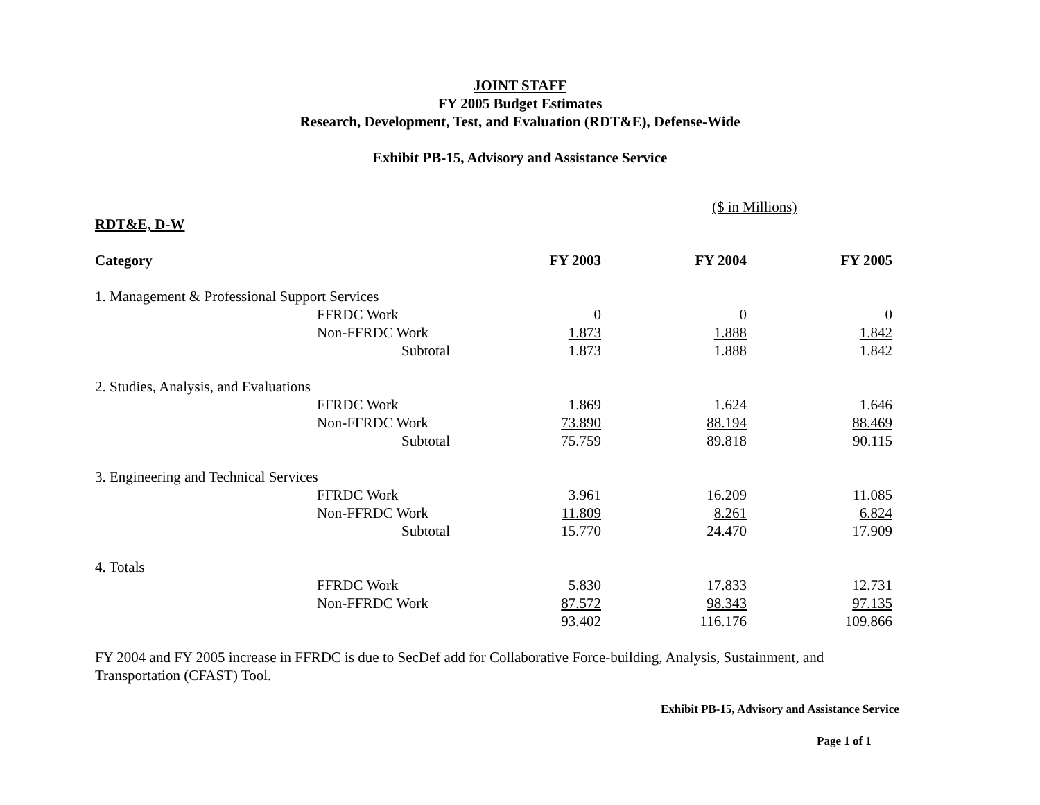JOINT STAFF
FY 2005 Budget Estimates
Research, Development, Test, and Evaluation (RDT&E), Defense-Wide
Exhibit PB-15, Advisory and Assistance Service
($ in Millions)
RDT&E, D-W
| Category | | | FY 2003 | FY 2004 | FY 2005 |
| --- | --- | --- | --- | --- | --- |
| 1. Management & Professional Support Services | | | | | |
| | FFRDC Work | | 0 | 0 | 0 |
| | Non-FFRDC Work | | 1.873 | 1.888 | 1.842 |
| | Subtotal | | 1.873 | 1.888 | 1.842 |
| 2. Studies, Analysis, and Evaluations | | | | | |
| | FFRDC Work | | 1.869 | 1.624 | 1.646 |
| | Non-FFRDC Work | | 73.890 | 88.194 | 88.469 |
| | Subtotal | | 75.759 | 89.818 | 90.115 |
| 3. Engineering and Technical Services | | | | | |
| | FFRDC Work | | 3.961 | 16.209 | 11.085 |
| | Non-FFRDC Work | | 11.809 | 8.261 | 6.824 |
| | Subtotal | | 15.770 | 24.470 | 17.909 |
| 4. Totals | | | | | |
| | FFRDC Work | | 5.830 | 17.833 | 12.731 |
| | Non-FFRDC Work | | 87.572 | 98.343 | 97.135 |
| | | | 93.402 | 116.176 | 109.866 |
FY 2004 and FY 2005 increase in FFRDC is due to SecDef add for Collaborative Force-building, Analysis, Sustainment, and Transportation (CFAST) Tool.
Exhibit PB-15, Advisory and Assistance Service
Page 1 of 1